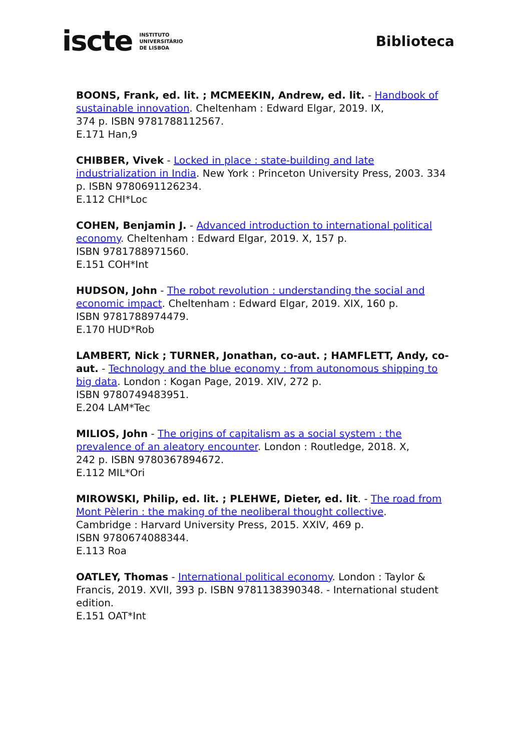iscte INSTITUTO
UNIVERSITÁRIO
DE LISBOA
Biblioteca
BOONS, Frank, ed. lit. ; MCMEEKIN, Andrew, ed. lit. - Handbook of sustainable innovation. Cheltenham : Edward Elgar, 2019. IX,
374 p. ISBN 9781788112567.
E.171 Han,9
CHIBBER, Vivek - Locked in place : state-building and late industrialization in India. New York : Princeton University Press, 2003. 334 p. ISBN 9780691126234.
E.112 CHI*Loc
COHEN, Benjamin J. - Advanced introduction to international political economy. Cheltenham : Edward Elgar, 2019. X, 157 p.
ISBN 9781788971560.
E.151 COH*Int
HUDSON, John - The robot revolution : understanding the social and economic impact. Cheltenham : Edward Elgar, 2019. XIX, 160 p.
ISBN 9781788974479.
E.170 HUD*Rob
LAMBERT, Nick ; TURNER, Jonathan, co-aut. ; HAMFLETT, Andy, co-aut. - Technology and the blue economy : from autonomous shipping to big data. London : Kogan Page, 2019. XIV, 272 p.
ISBN 9780749483951.
E.204 LAM*Tec
MILIOS, John - The origins of capitalism as a social system : the prevalence of an aleatory encounter. London : Routledge, 2018. X,
242 p. ISBN 9780367894672.
E.112 MIL*Ori
MIROWSKI, Philip, ed. lit. ; PLEHWE, Dieter, ed. lit. - The road from Mont Pèlerin : the making of the neoliberal thought collective.
Cambridge : Harvard University Press, 2015. XXIV, 469 p.
ISBN 9780674088344.
E.113 Roa
OATLEY, Thomas - International political economy. London : Taylor & Francis, 2019. XVII, 393 p. ISBN 9781138390348. - International student edition.
E.151 OAT*Int